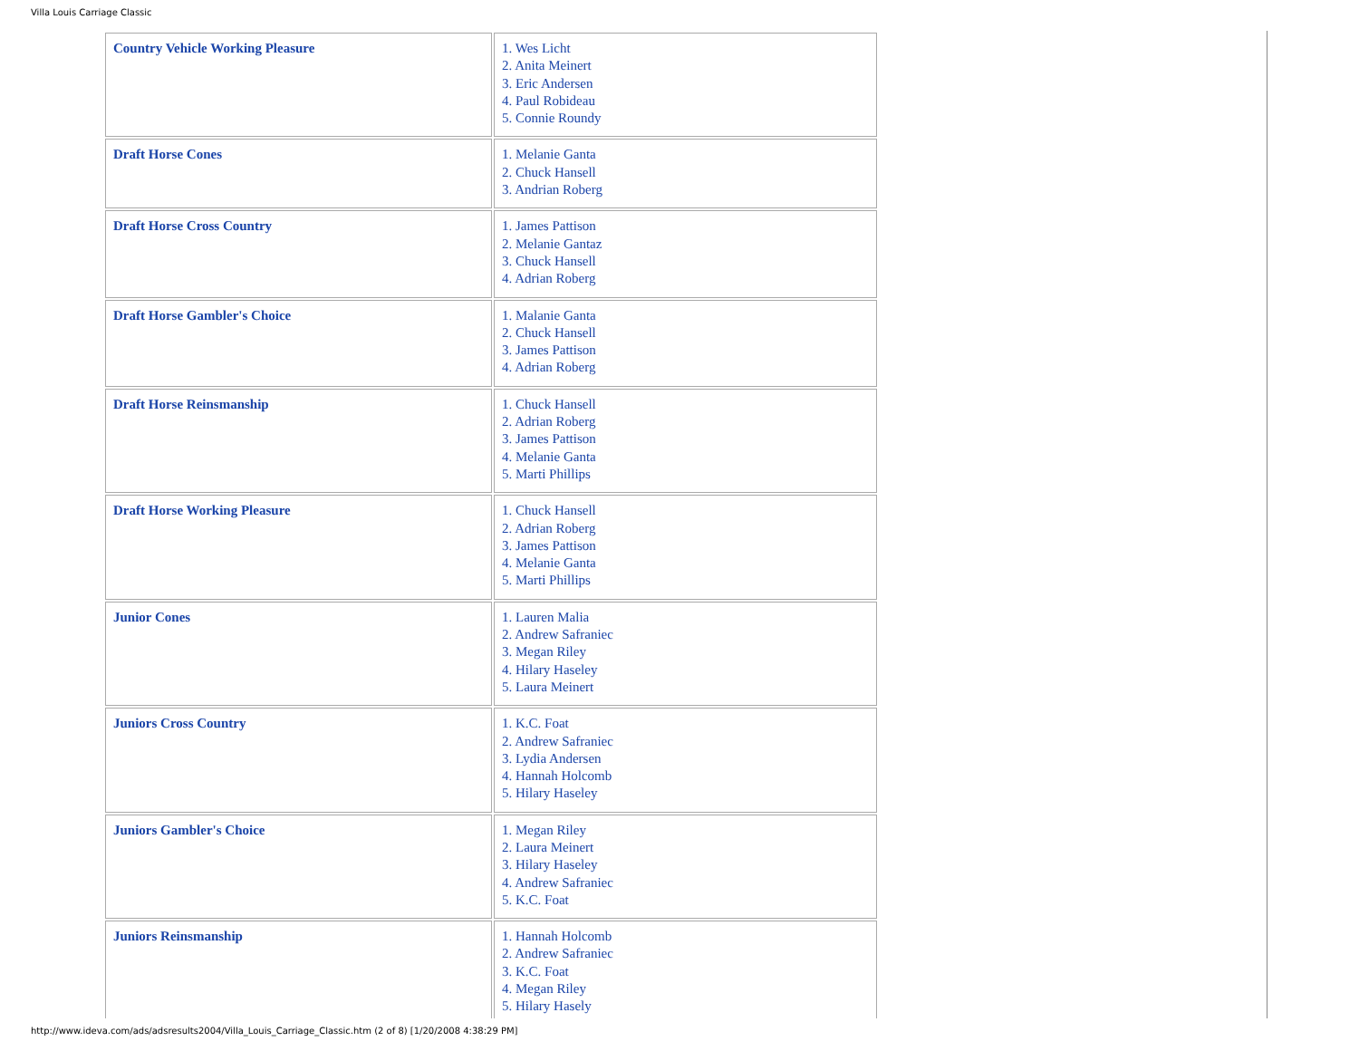Villa Louis Carriage Classic
| Country Vehicle Working Pleasure | 1. Wes Licht 2. Anita Meinert 3. Eric Andersen 4. Paul Robideau 5. Connie Roundy |
| Draft Horse Cones | 1. Melanie Ganta 2. Chuck Hansell 3. Andrian Roberg |
| Draft Horse Cross Country | 1. James Pattison 2. Melanie Gantaz 3. Chuck Hansell 4. Adrian Roberg |
| Draft Horse Gambler's Choice | 1. Malanie Ganta 2. Chuck Hansell 3. James Pattison 4. Adrian Roberg |
| Draft Horse Reinsmanship | 1. Chuck Hansell 2. Adrian Roberg 3. James Pattison 4. Melanie Ganta 5. Marti Phillips |
| Draft Horse Working Pleasure | 1. Chuck Hansell 2. Adrian Roberg 3. James Pattison 4. Melanie Ganta 5. Marti Phillips |
| Junior Cones | 1. Lauren Malia 2. Andrew Safraniec 3. Megan Riley 4. Hilary Haseley 5. Laura Meinert |
| Juniors Cross Country | 1. K.C. Foat 2. Andrew Safraniec 3. Lydia Andersen 4. Hannah Holcomb 5. Hilary Haseley |
| Juniors Gambler's Choice | 1. Megan Riley 2. Laura Meinert 3. Hilary Haseley 4. Andrew Safraniec 5. K.C. Foat |
| Juniors Reinsmanship | 1. Hannah Holcomb 2. Andrew Safraniec 3. K.C. Foat 4. Megan Riley 5. Hilary Hasely |
http://www.ideva.com/ads/adsresults2004/Villa_Louis_Carriage_Classic.htm (2 of 8) [1/20/2008 4:38:29 PM]